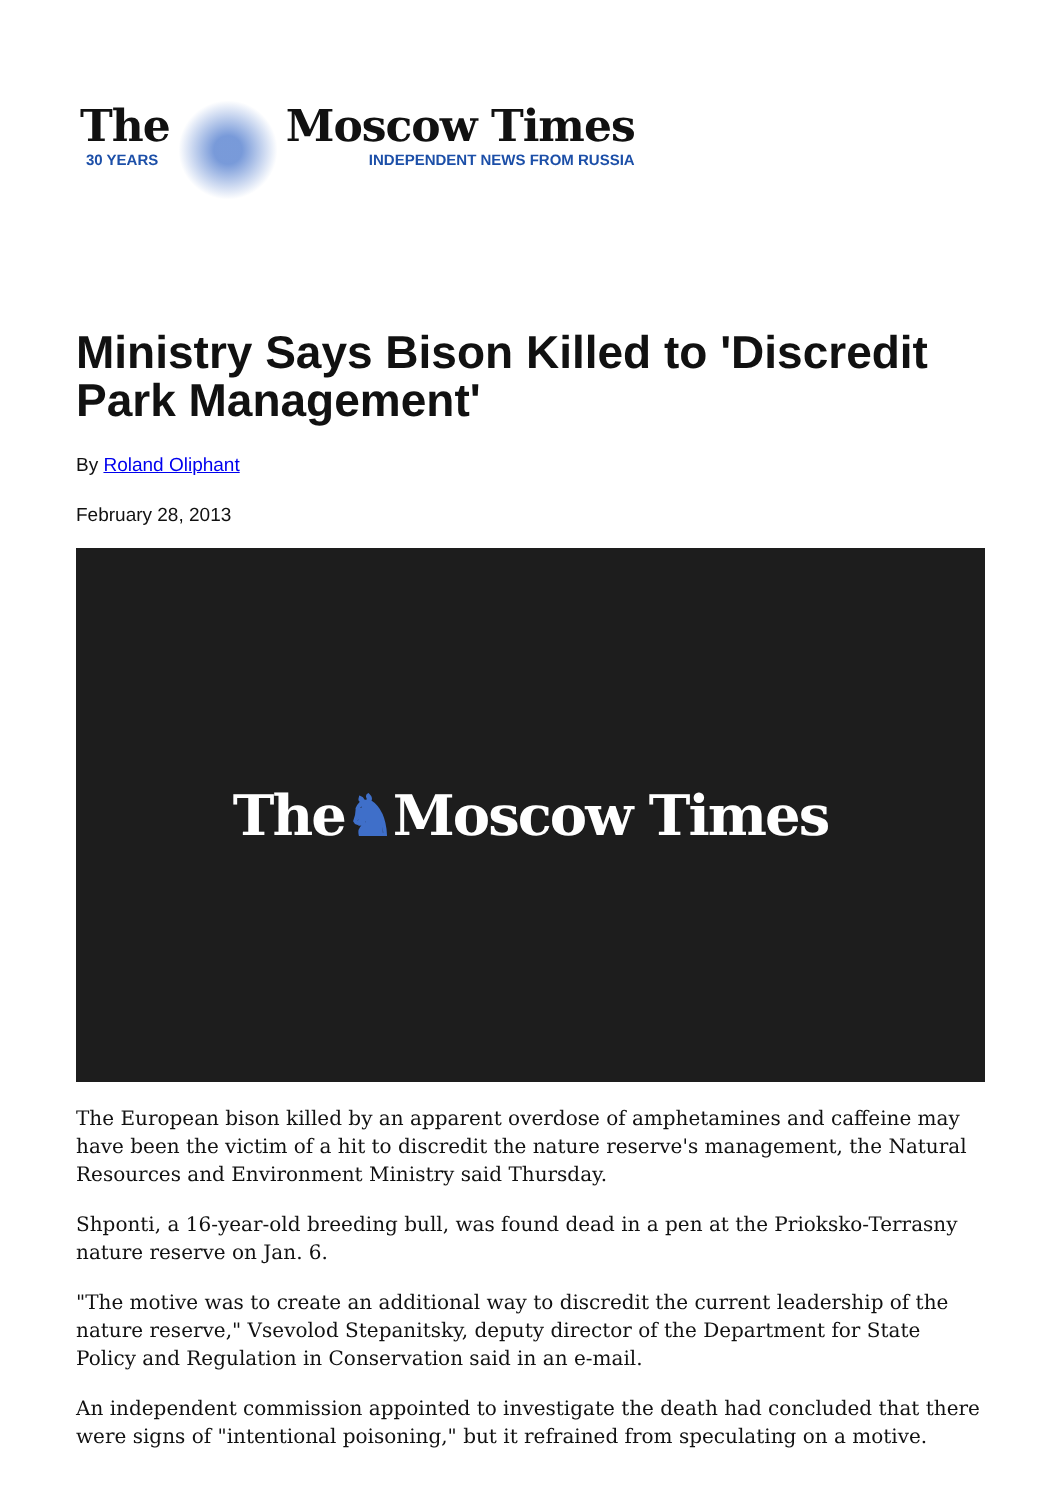The
30 YEARS
Moscow Times
INDEPENDENT NEWS FROM RUSSIA
Ministry Says Bison Killed to 'Discredit Park Management'
By Roland Oliphant
February 28, 2013
The ♞ Moscow Times
The European bison killed by an apparent overdose of amphetamines and caffeine may have been the victim of a hit to discredit the nature reserve's management, the Natural Resources and Environment Ministry said Thursday.
Shponti, a 16-year-old breeding bull, was found dead in a pen at the Prioksko-Terrasny nature reserve on Jan. 6.
"The motive was to create an additional way to discredit the current leadership of the nature reserve," Vsevolod Stepanitsky, deputy director of the Department for State Policy and Regulation in Conservation said in an e-mail.
An independent commission appointed to investigate the death had concluded that there were signs of "intentional poisoning," but it refrained from speculating on a motive.